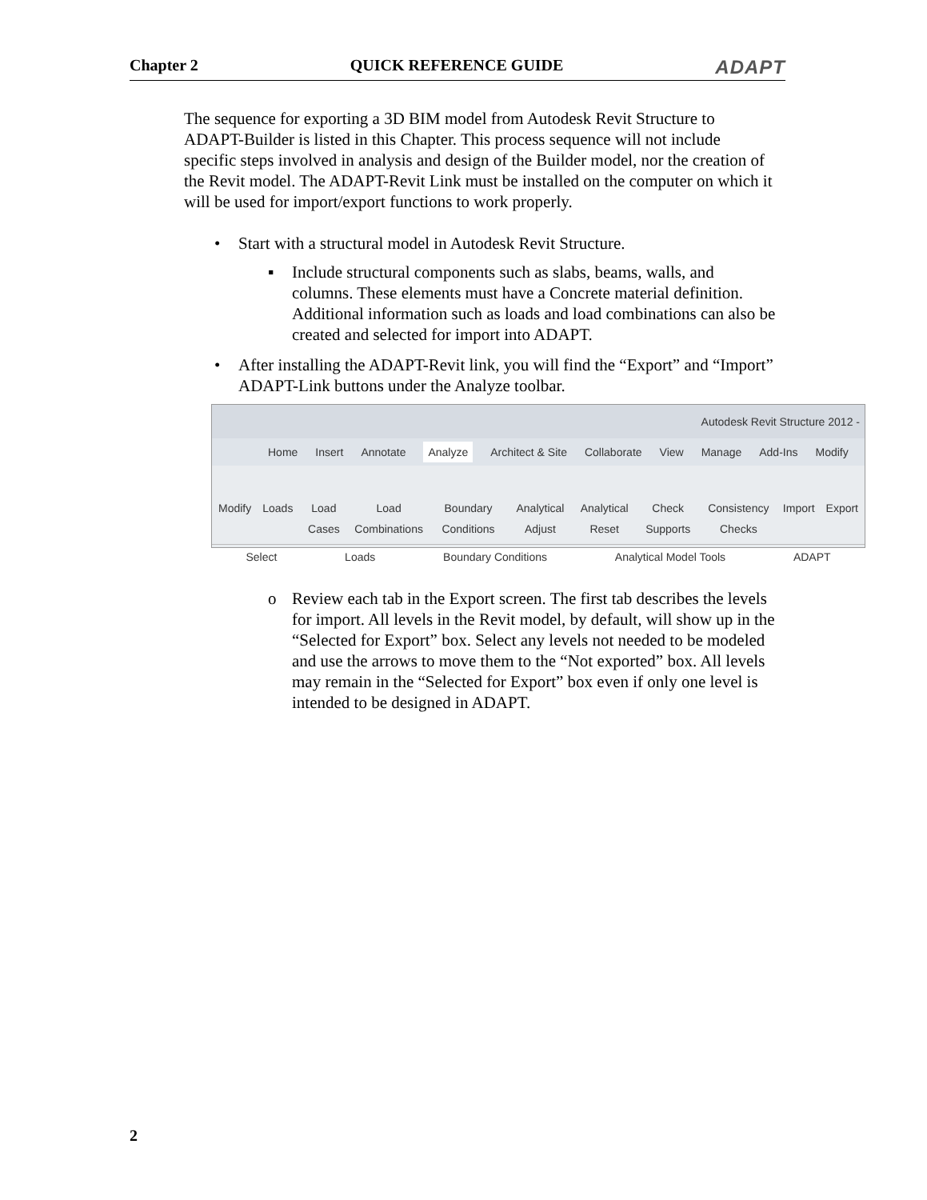Chapter 2 QUICK REFERENCE GUIDE ADAPT
The sequence for exporting a 3D BIM model from Autodesk Revit Structure to ADAPT-Builder is listed in this Chapter. This process sequence will not include specific steps involved in analysis and design of the Builder model, nor the creation of the Revit model. The ADAPT-Revit Link must be installed on the computer on which it will be used for import/export functions to work properly.
• Start with a structural model in Autodesk Revit Structure.
▪ Include structural components such as slabs, beams, walls, and columns. These elements must have a Concrete material definition. Additional information such as loads and load combinations can also be created and selected for import into ADAPT.
• After installing the ADAPT-Revit link, you will find the “Export” and “Import” ADAPT-Link buttons under the Analyze toolbar.
Autodesk Revit Structure 2012 -
Home Insert Annotate Analyze Architect & Site Collaborate View Manage Add-Ins Modify
Modify Loads Load Cases Load Combinations Boundary Conditions Analytical Adjust Analytical Reset Check Supports Consistency Checks Import Export
Select Loads Boundary Conditions Analytical Model Tools ADAPT
o Review each tab in the Export screen. The first tab describes the levels for import. All levels in the Revit model, by default, will show up in the “Selected for Export” box. Select any levels not needed to be modeled and use the arrows to move them to the “Not exported” box. All levels may remain in the “Selected for Export” box even if only one level is intended to be designed in ADAPT.
2